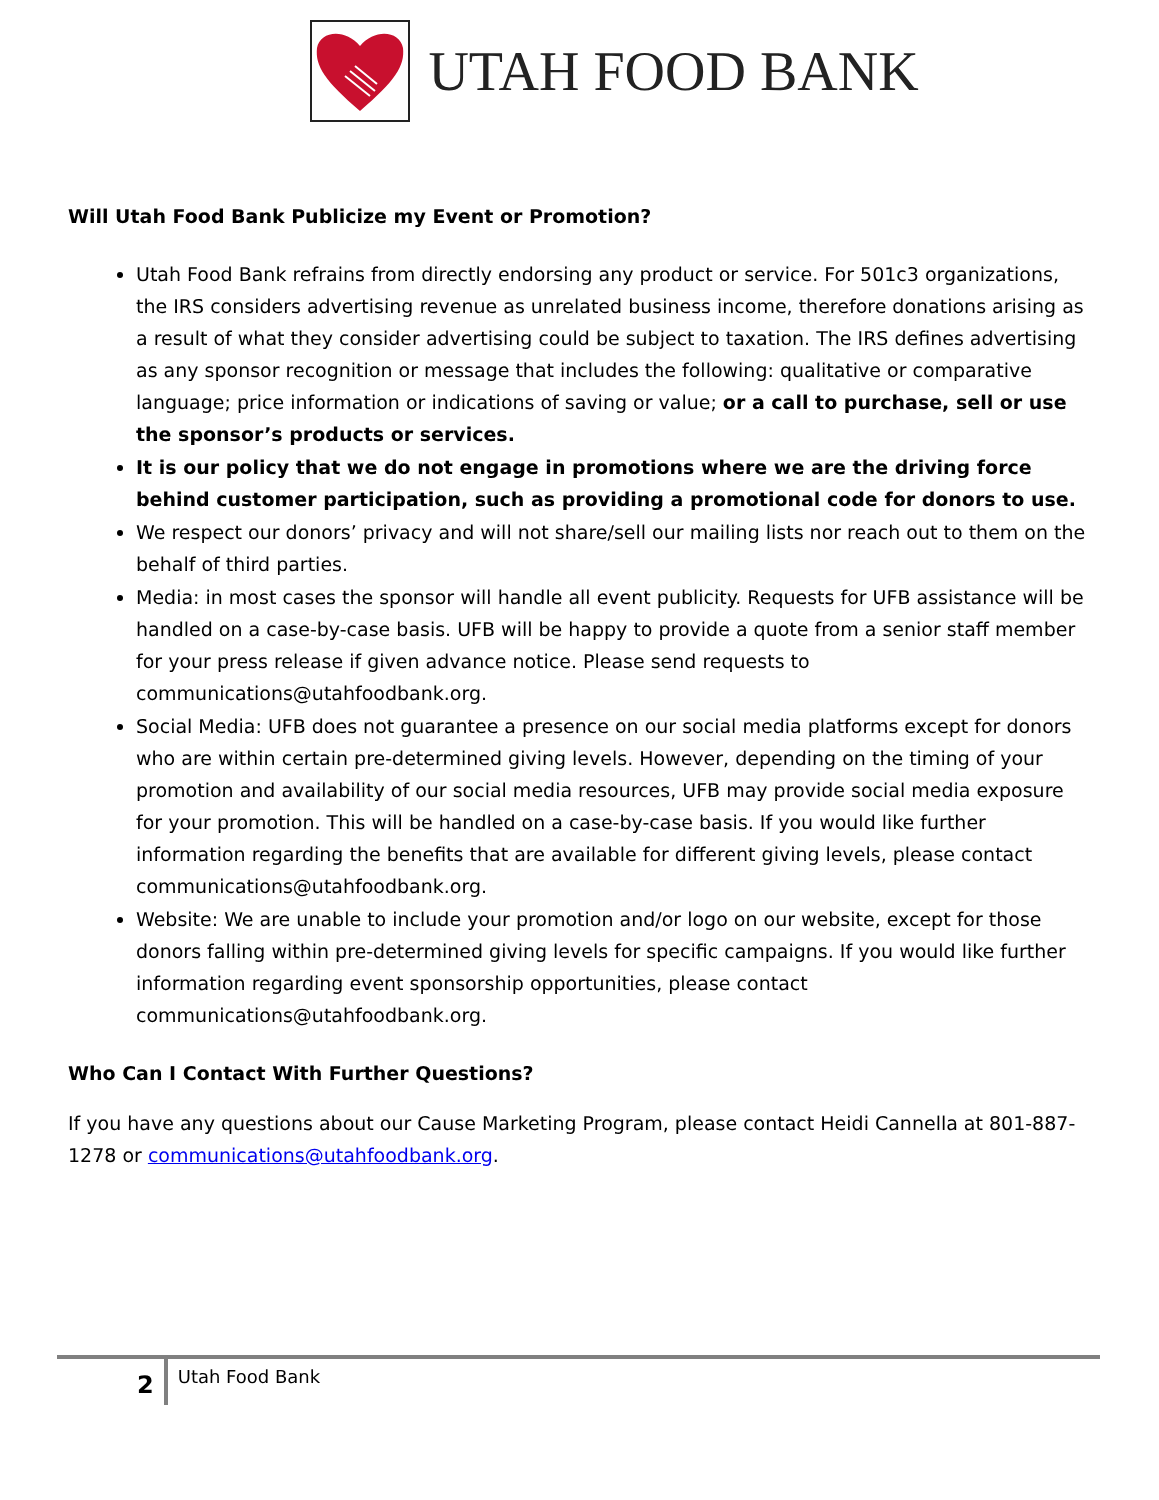UTAH FOOD BANK
Will Utah Food Bank Publicize my Event or Promotion?
Utah Food Bank refrains from directly endorsing any product or service. For 501c3 organizations, the IRS considers advertising revenue as unrelated business income, therefore donations arising as a result of what they consider advertising could be subject to taxation. The IRS defines advertising as any sponsor recognition or message that includes the following: qualitative or comparative language; price information or indications of saving or value; or a call to purchase, sell or use the sponsor’s products or services.
It is our policy that we do not engage in promotions where we are the driving force behind customer participation, such as providing a promotional code for donors to use.
We respect our donors’ privacy and will not share/sell our mailing lists nor reach out to them on the behalf of third parties.
Media: in most cases the sponsor will handle all event publicity. Requests for UFB assistance will be handled on a case-by-case basis. UFB will be happy to provide a quote from a senior staff member for your press release if given advance notice. Please send requests to communications@utahfoodbank.org.
Social Media: UFB does not guarantee a presence on our social media platforms except for donors who are within certain pre-determined giving levels. However, depending on the timing of your promotion and availability of our social media resources, UFB may provide social media exposure for your promotion. This will be handled on a case-by-case basis. If you would like further information regarding the benefits that are available for different giving levels, please contact communications@utahfoodbank.org.
Website: We are unable to include your promotion and/or logo on our website, except for those donors falling within pre-determined giving levels for specific campaigns. If you would like further information regarding event sponsorship opportunities, please contact communications@utahfoodbank.org.
Who Can I Contact With Further Questions?
If you have any questions about our Cause Marketing Program, please contact Heidi Cannella at 801-887-1278 or communications@utahfoodbank.org.
2
Utah Food Bank